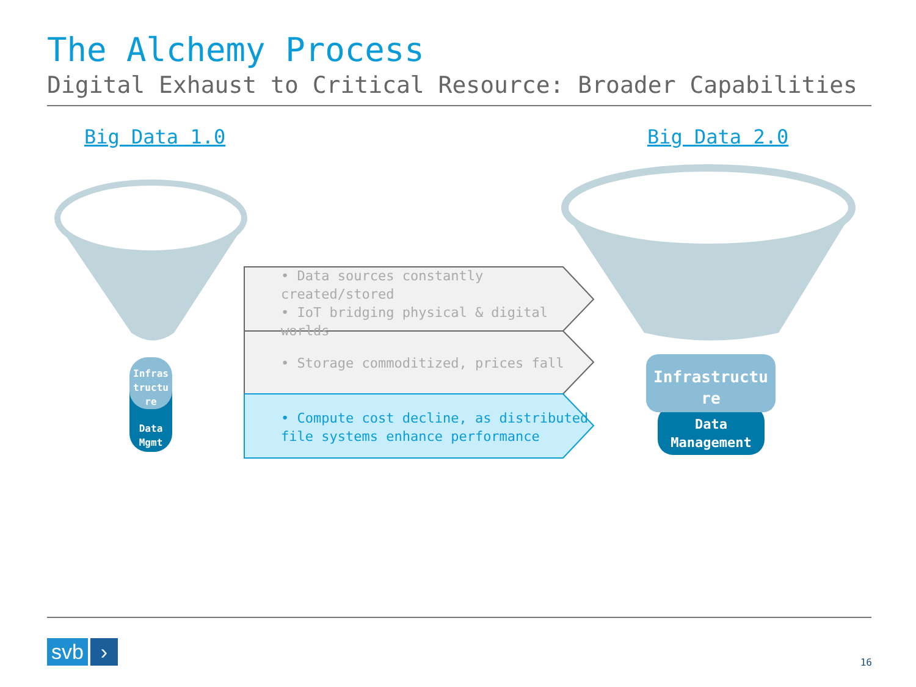The Alchemy Process
Digital Exhaust to Critical Resource: Broader Capabilities
Big Data 1.0 Big Data 2.0
• Data sources constantly created/stored
• IoT bridging physical & digital worlds
• Storage commoditized, prices fall
• Compute cost decline, as distributed file systems enhance performance
Infras tructu re
Data Mgmt
Infrastructu re
Data Management
svb ›
16